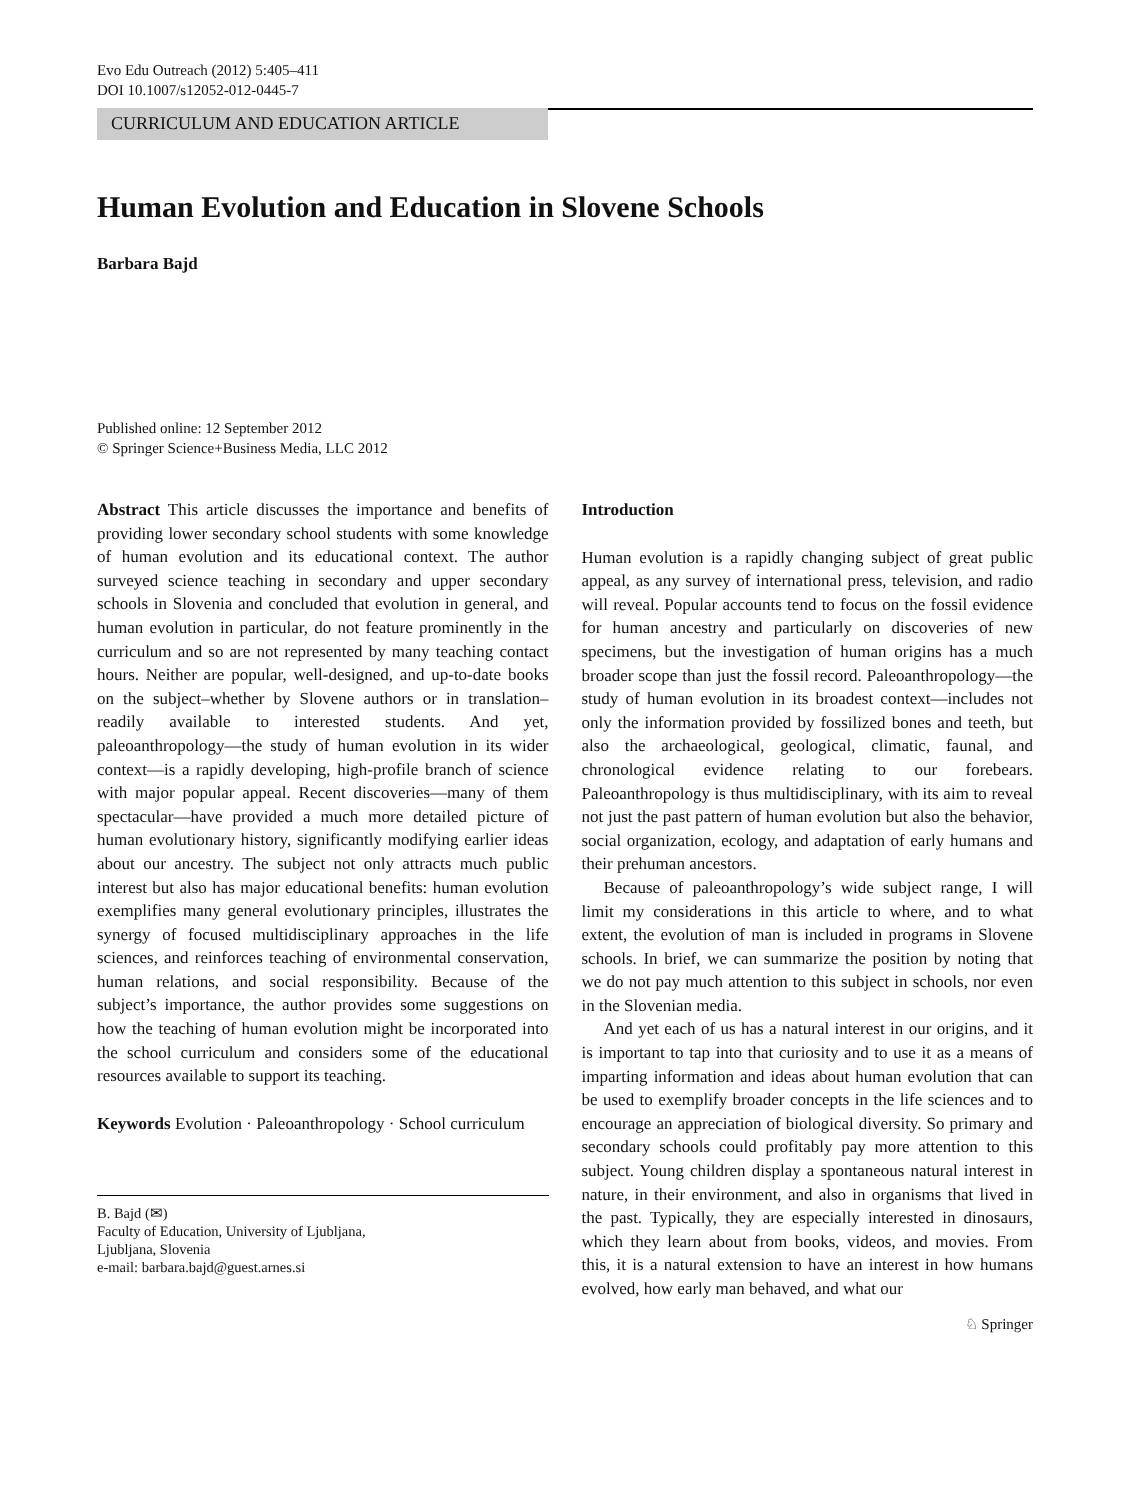Evo Edu Outreach (2012) 5:405–411
DOI 10.1007/s12052-012-0445-7
CURRICULUM AND EDUCATION ARTICLE
Human Evolution and Education in Slovene Schools
Barbara Bajd
Published online: 12 September 2012
© Springer Science+Business Media, LLC 2012
Abstract This article discusses the importance and benefits of providing lower secondary school students with some knowledge of human evolution and its educational context. The author surveyed science teaching in secondary and upper secondary schools in Slovenia and concluded that evolution in general, and human evolution in particular, do not feature prominently in the curriculum and so are not represented by many teaching contact hours. Neither are popular, well-designed, and up-to-date books on the subject–whether by Slovene authors or in translation–readily available to interested students. And yet, paleoanthropology—the study of human evolution in its wider context—is a rapidly developing, high-profile branch of science with major popular appeal. Recent discoveries—many of them spectacular—have provided a much more detailed picture of human evolutionary history, significantly modifying earlier ideas about our ancestry. The subject not only attracts much public interest but also has major educational benefits: human evolution exemplifies many general evolutionary principles, illustrates the synergy of focused multidisciplinary approaches in the life sciences, and reinforces teaching of environmental conservation, human relations, and social responsibility. Because of the subject’s importance, the author provides some suggestions on how the teaching of human evolution might be incorporated into the school curriculum and considers some of the educational resources available to support its teaching.
Keywords Evolution · Paleoanthropology · School curriculum
B. Bajd (✉)
Faculty of Education, University of Ljubljana,
Ljubljana, Slovenia
e-mail: barbara.bajd@guest.arnes.si
Introduction
Human evolution is a rapidly changing subject of great public appeal, as any survey of international press, television, and radio will reveal. Popular accounts tend to focus on the fossil evidence for human ancestry and particularly on discoveries of new specimens, but the investigation of human origins has a much broader scope than just the fossil record. Paleoanthropology—the study of human evolution in its broadest context—includes not only the information provided by fossilized bones and teeth, but also the archaeological, geological, climatic, faunal, and chronological evidence relating to our forebears. Paleoanthropology is thus multidisciplinary, with its aim to reveal not just the past pattern of human evolution but also the behavior, social organization, ecology, and adaptation of early humans and their prehuman ancestors.
Because of paleoanthropology’s wide subject range, I will limit my considerations in this article to where, and to what extent, the evolution of man is included in programs in Slovene schools. In brief, we can summarize the position by noting that we do not pay much attention to this subject in schools, nor even in the Slovenian media.
And yet each of us has a natural interest in our origins, and it is important to tap into that curiosity and to use it as a means of imparting information and ideas about human evolution that can be used to exemplify broader concepts in the life sciences and to encourage an appreciation of biological diversity. So primary and secondary schools could profitably pay more attention to this subject. Young children display a spontaneous natural interest in nature, in their environment, and also in organisms that lived in the past. Typically, they are especially interested in dinosaurs, which they learn about from books, videos, and movies. From this, it is a natural extension to have an interest in how humans evolved, how early man behaved, and what our
♘ Springer